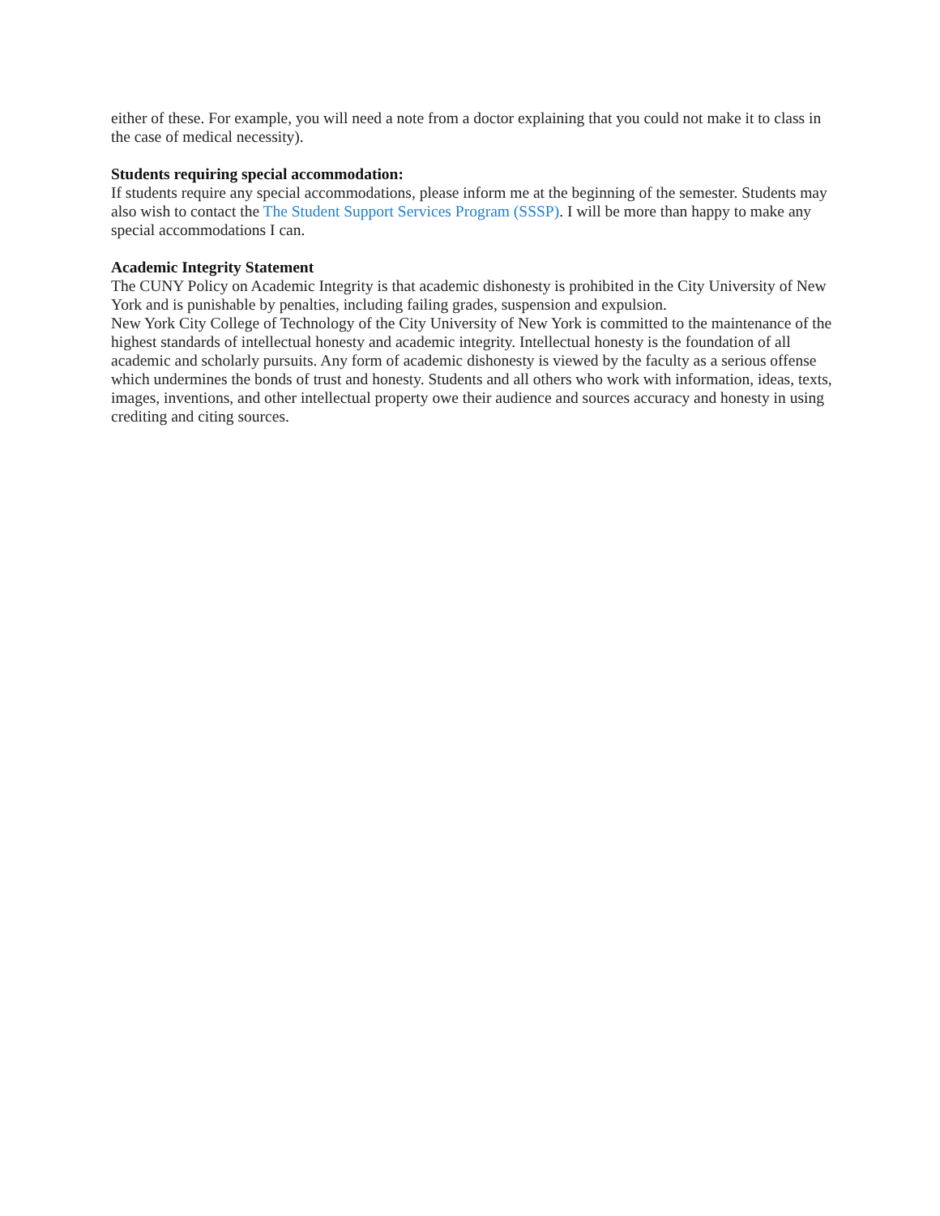either of these. For example, you will need a note from a doctor explaining that you could not make it to class in the case of medical necessity).
Students requiring special accommodation:
If students require any special accommodations, please inform me at the beginning of the semester. Students may also wish to contact the The Student Support Services Program (SSSP). I will be more than happy to make any special accommodations I can.
Academic Integrity Statement
The CUNY Policy on Academic Integrity is that academic dishonesty is prohibited in the City University of New York and is punishable by penalties, including failing grades, suspension and expulsion.
New York City College of Technology of the City University of New York is committed to the maintenance of the highest standards of intellectual honesty and academic integrity. Intellectual honesty is the foundation of all academic and scholarly pursuits. Any form of academic dishonesty is viewed by the faculty as a serious offense which undermines the bonds of trust and honesty. Students and all others who work with information, ideas, texts, images, inventions, and other intellectual property owe their audience and sources accuracy and honesty in using crediting and citing sources.